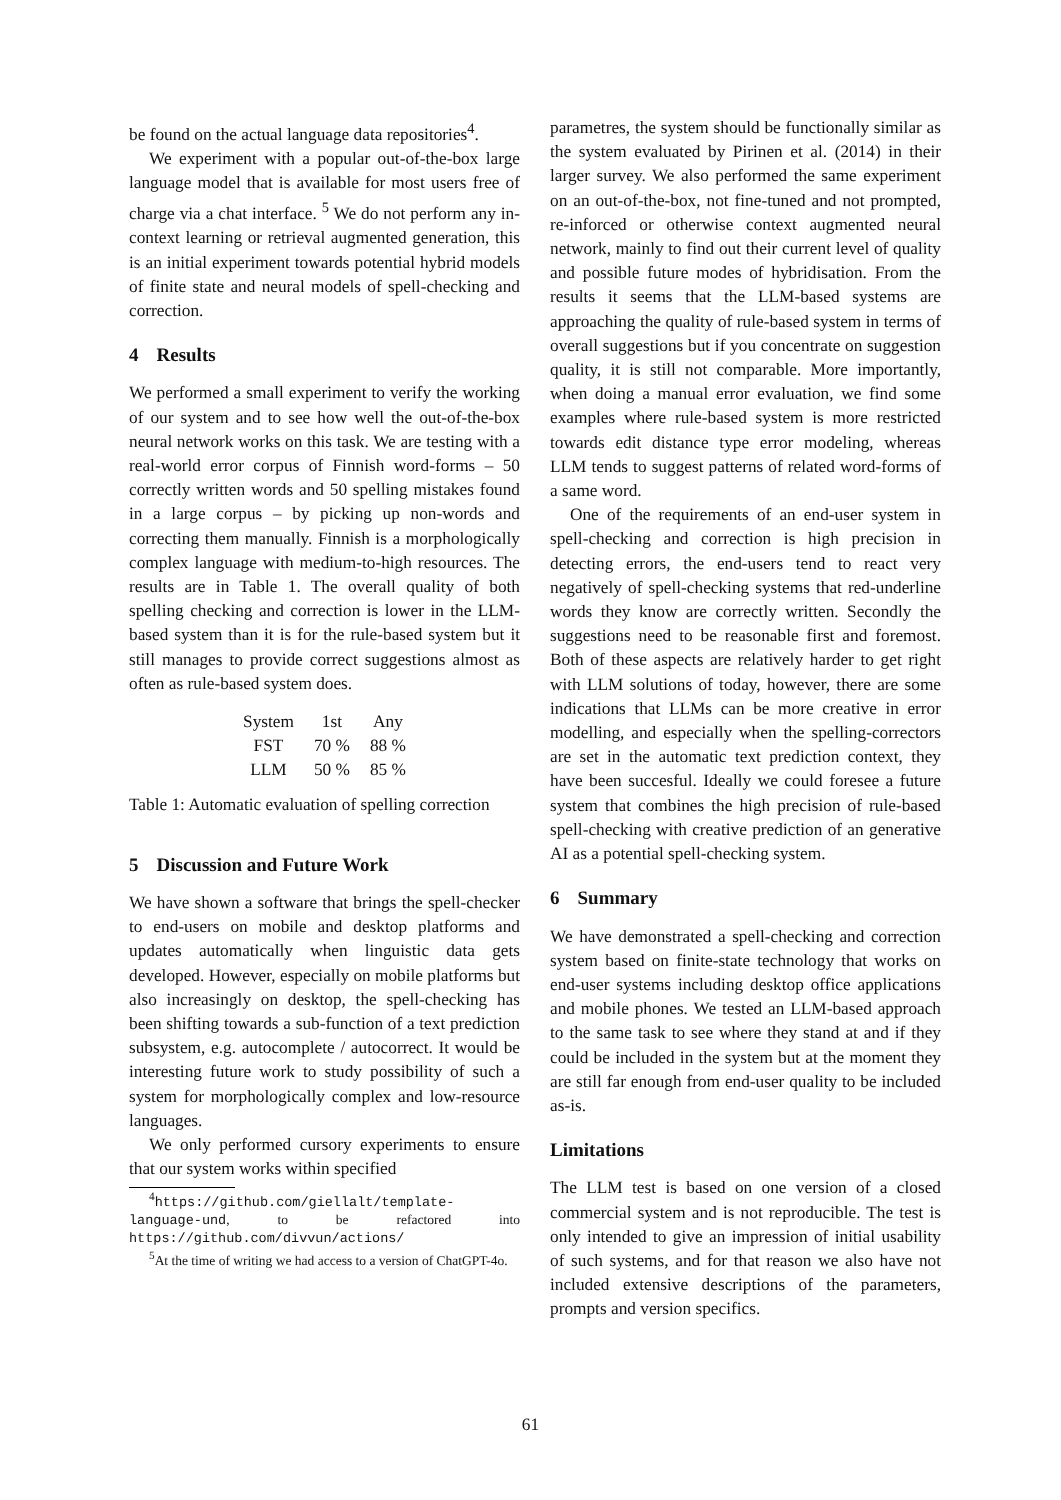be found on the actual language data repositories<sup>4</sup>.
We experiment with a popular out-of-the-box large language model that is available for most users free of charge via a chat interface. <sup>5</sup> We do not perform any in-context learning or retrieval augmented generation, this is an initial experiment towards potential hybrid models of finite state and neural models of spell-checking and correction.
4 Results
We performed a small experiment to verify the working of our system and to see how well the out-of-the-box neural network works on this task. We are testing with a real-world error corpus of Finnish word-forms – 50 correctly written words and 50 spelling mistakes found in a large corpus – by picking up non-words and correcting them manually. Finnish is a morphologically complex language with medium-to-high resources. The results are in Table 1. The overall quality of both spelling checking and correction is lower in the LLM-based system than it is for the rule-based system but it still manages to provide correct suggestions almost as often as rule-based system does.
| System | 1st | Any |
| --- | --- | --- |
| FST | 70 % | 88 % |
| LLM | 50 % | 85 % |
Table 1: Automatic evaluation of spelling correction
5 Discussion and Future Work
We have shown a software that brings the spell-checker to end-users on mobile and desktop platforms and updates automatically when linguistic data gets developed. However, especially on mobile platforms but also increasingly on desktop, the spell-checking has been shifting towards a sub-function of a text prediction subsystem, e.g. autocomplete / autocorrect. It would be interesting future work to study possibility of such a system for morphologically complex and low-resource languages.
We only performed cursory experiments to ensure that our system works within specified
<sup>4</sup> https://github.com/giellalt/template-language-und, to be refactored into https://github.com/divvun/actions/
<sup>5</sup> At the time of writing we had access to a version of ChatGPT-4o.
parametres, the system should be functionally similar as the system evaluated by Pirinen et al. (2014) in their larger survey. We also performed the same experiment on an out-of-the-box, not fine-tuned and not prompted, re-inforced or otherwise context augmented neural network, mainly to find out their current level of quality and possible future modes of hybridisation. From the results it seems that the LLM-based systems are approaching the quality of rule-based system in terms of overall suggestions but if you concentrate on suggestion quality, it is still not comparable. More importantly, when doing a manual error evaluation, we find some examples where rule-based system is more restricted towards edit distance type error modeling, whereas LLM tends to suggest patterns of related word-forms of a same word.
One of the requirements of an end-user system in spell-checking and correction is high precision in detecting errors, the end-users tend to react very negatively of spell-checking systems that red-underline words they know are correctly written. Secondly the suggestions need to be reasonable first and foremost. Both of these aspects are relatively harder to get right with LLM solutions of today, however, there are some indications that LLMs can be more creative in error modelling, and especially when the spelling-correctors are set in the automatic text prediction context, they have been succesful. Ideally we could foresee a future system that combines the high precision of rule-based spell-checking with creative prediction of an generative AI as a potential spell-checking system.
6 Summary
We have demonstrated a spell-checking and correction system based on finite-state technology that works on end-user systems including desktop office applications and mobile phones. We tested an LLM-based approach to the same task to see where they stand at and if they could be included in the system but at the moment they are still far enough from end-user quality to be included as-is.
Limitations
The LLM test is based on one version of a closed commercial system and is not reproducible. The test is only intended to give an impression of initial usability of such systems, and for that reason we also have not included extensive descriptions of the parameters, prompts and version specifics.
61